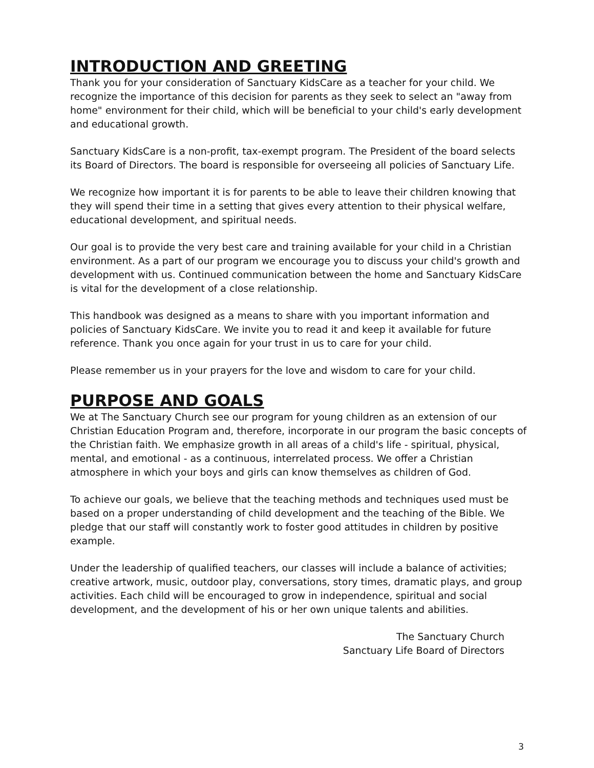INTRODUCTION AND GREETING
Thank you for your consideration of Sanctuary KidsCare as a teacher for your child. We recognize the importance of this decision for parents as they seek to select an "away from home" environment for their child, which will be beneficial to your child's early development and educational growth.
Sanctuary KidsCare is a non-profit, tax-exempt program. The President of the board selects its Board of Directors. The board is responsible for overseeing all policies of Sanctuary Life.
We recognize how important it is for parents to be able to leave their children knowing that they will spend their time in a setting that gives every attention to their physical welfare, educational development, and spiritual needs.
Our goal is to provide the very best care and training available for your child in a Christian environment. As a part of our program we encourage you to discuss your child's growth and development with us. Continued communication between the home and Sanctuary KidsCare is vital for the development of a close relationship.
This handbook was designed as a means to share with you important information and policies of Sanctuary KidsCare. We invite you to read it and keep it available for future reference. Thank you once again for your trust in us to care for your child.
Please remember us in your prayers for the love and wisdom to care for your child.
PURPOSE AND GOALS
We at The Sanctuary Church see our program for young children as an extension of our Christian Education Program and, therefore, incorporate in our program the basic concepts of the Christian faith. We emphasize growth in all areas of a child's life - spiritual, physical, mental, and emotional - as a continuous, interrelated process. We offer a Christian atmosphere in which your boys and girls can know themselves as children of God.
To achieve our goals, we believe that the teaching methods and techniques used must be based on a proper understanding of child development and the teaching of the Bible. We pledge that our staff will constantly work to foster good attitudes in children by positive example.
Under the leadership of qualified teachers, our classes will include a balance of activities; creative artwork, music, outdoor play, conversations, story times, dramatic plays, and group activities. Each child will be encouraged to grow in independence, spiritual and social development, and the development of his or her own unique talents and abilities.
The Sanctuary Church
Sanctuary Life Board of Directors
3